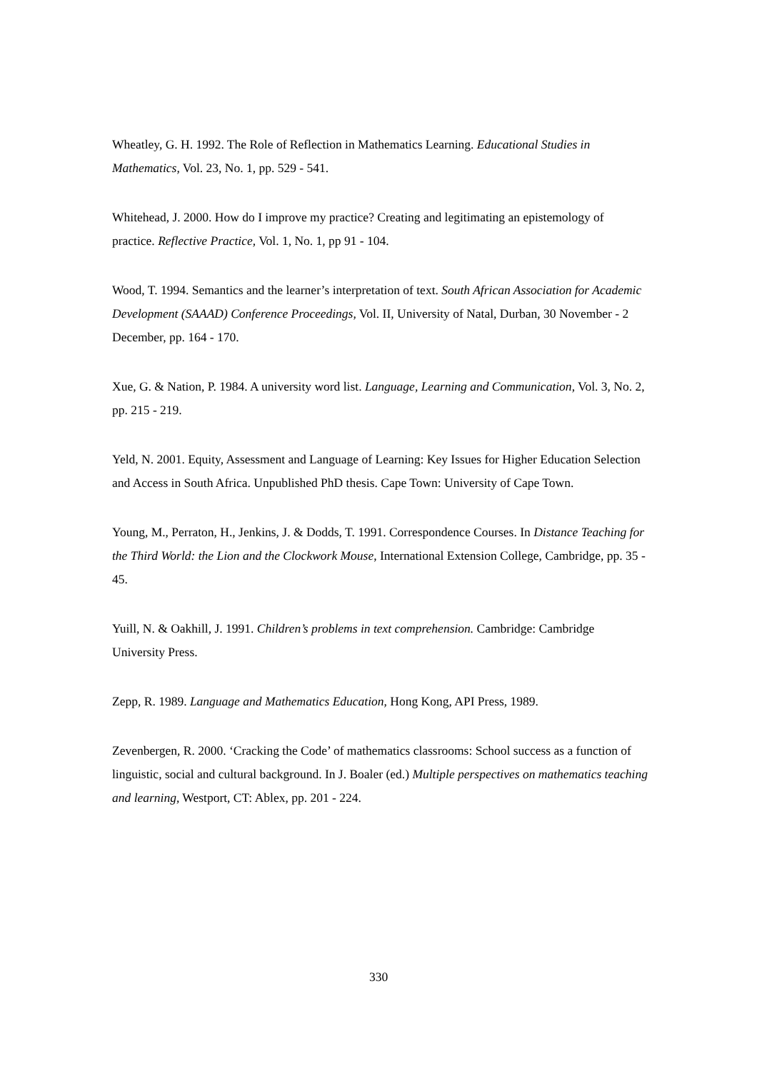Wheatley, G. H. 1992. The Role of Reflection in Mathematics Learning. Educational Studies in Mathematics, Vol. 23, No. 1, pp. 529 - 541.
Whitehead, J. 2000. How do I improve my practice? Creating and legitimating an epistemology of practice. Reflective Practice, Vol. 1, No. 1, pp 91 - 104.
Wood, T. 1994. Semantics and the learner’s interpretation of text. South African Association for Academic Development (SAAAD) Conference Proceedings, Vol. II, University of Natal, Durban, 30 November - 2 December, pp. 164 - 170.
Xue, G. & Nation, P. 1984. A university word list. Language, Learning and Communication, Vol. 3, No. 2, pp. 215 - 219.
Yeld, N. 2001. Equity, Assessment and Language of Learning: Key Issues for Higher Education Selection and Access in South Africa. Unpublished PhD thesis. Cape Town: University of Cape Town.
Young, M., Perraton, H., Jenkins, J. & Dodds, T. 1991. Correspondence Courses. In Distance Teaching for the Third World: the Lion and the Clockwork Mouse, International Extension College, Cambridge, pp. 35 - 45.
Yuill, N. & Oakhill, J. 1991. Children’s problems in text comprehension. Cambridge: Cambridge University Press.
Zepp, R. 1989. Language and Mathematics Education, Hong Kong, API Press, 1989.
Zevenbergen, R. 2000. ‘Cracking the Code’ of mathematics classrooms: School success as a function of linguistic, social and cultural background. In J. Boaler (ed.) Multiple perspectives on mathematics teaching and learning, Westport, CT: Ablex, pp. 201 - 224.
330